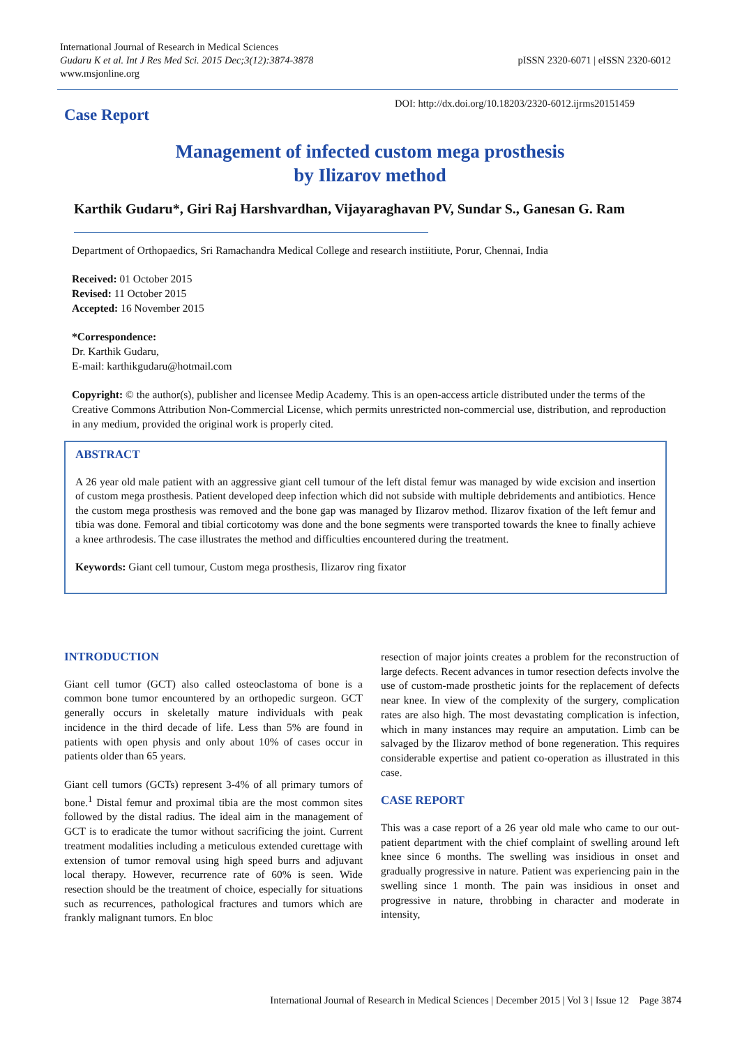International Journal of Research in Medical Sciences
Gudaru K et al. Int J Res Med Sci. 2015 Dec;3(12):3874-3878
www.msjonline.org
pISSN 2320-6071 | eISSN 2320-6012
DOI: http://dx.doi.org/10.18203/2320-6012.ijrms20151459
Case Report
Management of infected custom mega prosthesis
by Ilizarov method
Karthik Gudaru*, Giri Raj Harshvardhan, Vijayaraghavan PV, Sundar S., Ganesan G. Ram
Department of Orthopaedics, Sri Ramachandra Medical College and research instiitiute, Porur, Chennai, India
Received: 01 October 2015
Revised: 11 October 2015
Accepted: 16 November 2015
*Correspondence:
Dr. Karthik Gudaru,
E-mail: karthikgudaru@hotmail.com
Copyright: © the author(s), publisher and licensee Medip Academy. This is an open-access article distributed under the terms of the Creative Commons Attribution Non-Commercial License, which permits unrestricted non-commercial use, distribution, and reproduction in any medium, provided the original work is properly cited.
ABSTRACT
A 26 year old male patient with an aggressive giant cell tumour of the left distal femur was managed by wide excision and insertion of custom mega prosthesis. Patient developed deep infection which did not subside with multiple debridements and antibiotics. Hence the custom mega prosthesis was removed and the bone gap was managed by Ilizarov method. Ilizarov fixation of the left femur and tibia was done. Femoral and tibial corticotomy was done and the bone segments were transported towards the knee to finally achieve a knee arthrodesis. The case illustrates the method and difficulties encountered during the treatment.
Keywords: Giant cell tumour, Custom mega prosthesis, Ilizarov ring fixator
INTRODUCTION
Giant cell tumor (GCT) also called osteoclastoma of bone is a common bone tumor encountered by an orthopedic surgeon. GCT generally occurs in skeletally mature individuals with peak incidence in the third decade of life. Less than 5% are found in patients with open physis and only about 10% of cases occur in patients older than 65 years.
Giant cell tumors (GCTs) represent 3-4% of all primary tumors of bone.<sup>1</sup> Distal femur and proximal tibia are the most common sites followed by the distal radius. The ideal aim in the management of GCT is to eradicate the tumor without sacrificing the joint. Current treatment modalities including a meticulous extended curettage with extension of tumor removal using high speed burrs and adjuvant local therapy. However, recurrence rate of 60% is seen. Wide resection should be the treatment of choice, especially for situations such as recurrences, pathological fractures and tumors which are frankly malignant tumors. En bloc
resection of major joints creates a problem for the reconstruction of large defects. Recent advances in tumor resection defects involve the use of custom-made prosthetic joints for the replacement of defects near knee. In view of the complexity of the surgery, complication rates are also high. The most devastating complication is infection, which in many instances may require an amputation. Limb can be salvaged by the Ilizarov method of bone regeneration. This requires considerable expertise and patient co-operation as illustrated in this case.
CASE REPORT
This was a case report of a 26 year old male who came to our out-patient department with the chief complaint of swelling around left knee since 6 months. The swelling was insidious in onset and gradually progressive in nature. Patient was experiencing pain in the swelling since 1 month. The pain was insidious in onset and progressive in nature, throbbing in character and moderate in intensity,
International Journal of Research in Medical Sciences | December 2015 | Vol 3 | Issue 12 Page 3874